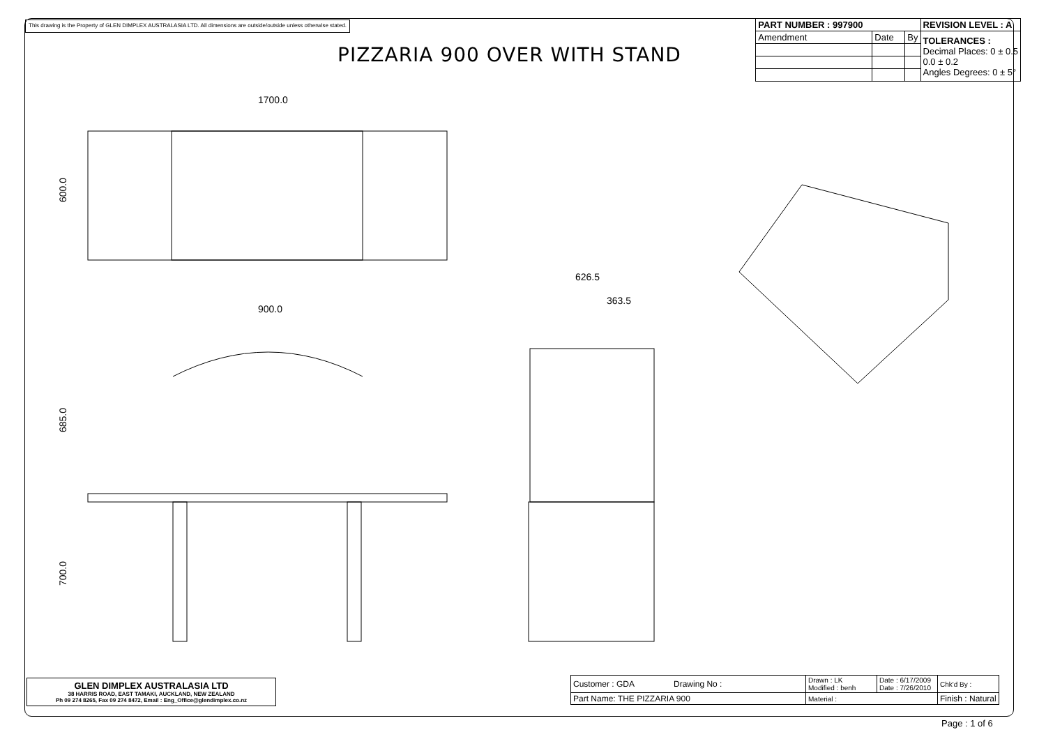This drawing is the Property of GLEN DIMPLEX AUSTRALASIA LTD. All dimensions are outside/outside unless otherwise stated.
| PART NUMBER : 997900 | | | REVISION LEVEL : A |
| --- | --- | --- | --- |
| Amendment | Date | By | TOLERANCES : Decimal Places: 0 ± 0.5 0.0 ± 0.2 Angles Degrees: 0 ± 5° |
PIZZARIA 900 OVER WITH STAND
1700.0
900.0
600.0
685.0
700.0
626.5
363.5
GLEN DIMPLEX AUSTRALASIA LTD
38 HARRIS ROAD, EAST TAMAKI, AUCKLAND, NEW ZEALAND
Ph 09 274 8265, Fax 09 274 8472, Email : Eng_Office@glendimplex.co.nz
| Customer : GDA Drawing No : | Drawn : LK Modified : benh | Date : 6/17/2009 Date : 7/26/2010 | Chk'd By : |
| Part Name: THE PIZZARIA 900 | Material : | | Finish : Natural |
Page : 1 of 6